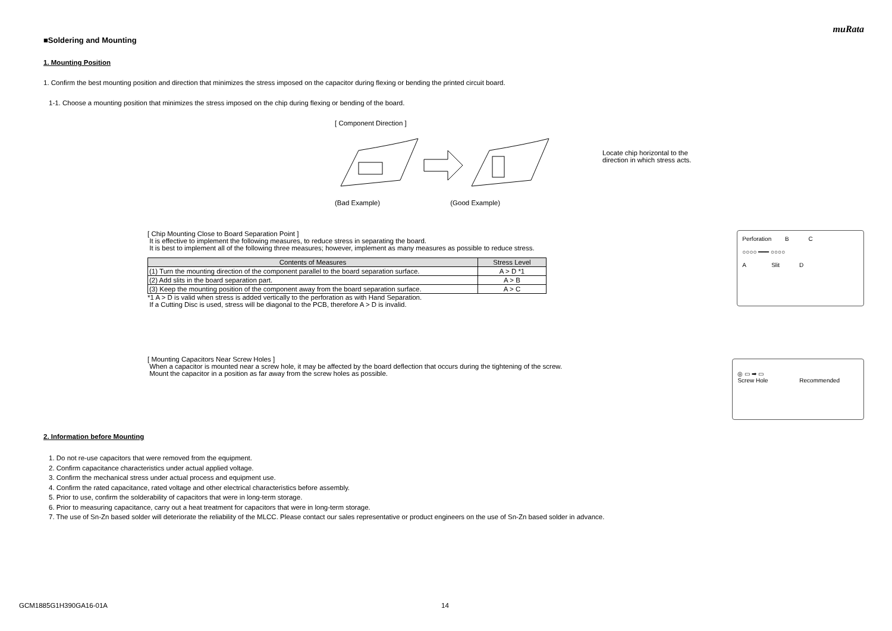muRata
■Soldering and Mounting
1. Mounting Position
1. Confirm the best mounting position and direction that minimizes the stress imposed on the capacitor during flexing or bending the printed circuit board.
1-1. Choose a mounting position that minimizes the stress imposed on the chip during flexing or bending of the board.
[ Component Direction ]
(Bad Example) (Good Example)
Locate chip horizontal to the
direction in which stress acts.
[ Chip Mounting Close to Board Separation Point ]
It is effective to implement the following measures, to reduce stress in separating the board.
It is best to implement all of the following three measures; however, implement as many measures as possible to reduce stress.
| Contents of Measures | Stress Level |
| --- | --- |
| (1) Turn the mounting direction of the component parallel to the board separation surface. | A > D *1 |
| (2) Add slits in the board separation part. | A > B |
| (3) Keep the mounting position of the component away from the board separation surface. | A > C |
*1 A > D is valid when stress is added vertically to the perforation as with Hand Separation.
If a Cutting Disc is used, stress will be diagonal to the PCB, therefore A > D is invalid.
Perforation B C
○○○○ ━━━ ○○○○
A Slit D
[ Mounting Capacitors Near Screw Holes ]
When a capacitor is mounted near a screw hole, it may be affected by the board deflection that occurs during the tightening of the screw.
Mount the capacitor in a position as far away from the screw holes as possible.
◎ ▭ ➡ ▭
Screw Hole Recommended
2. Information before Mounting
1. Do not re-use capacitors that were removed from the equipment.
2. Confirm capacitance characteristics under actual applied voltage.
3. Confirm the mechanical stress under actual process and equipment use.
4. Confirm the rated capacitance, rated voltage and other electrical characteristics before assembly.
5. Prior to use, confirm the solderability of capacitors that were in long-term storage.
6. Prior to measuring capacitance, carry out a heat treatment for capacitors that were in long-term storage.
7. The use of Sn-Zn based solder will deteriorate the reliability of the MLCC. Please contact our sales representative or product engineers on the use of Sn-Zn based solder in advance.
GCM1885G1H390GA16-01A 14